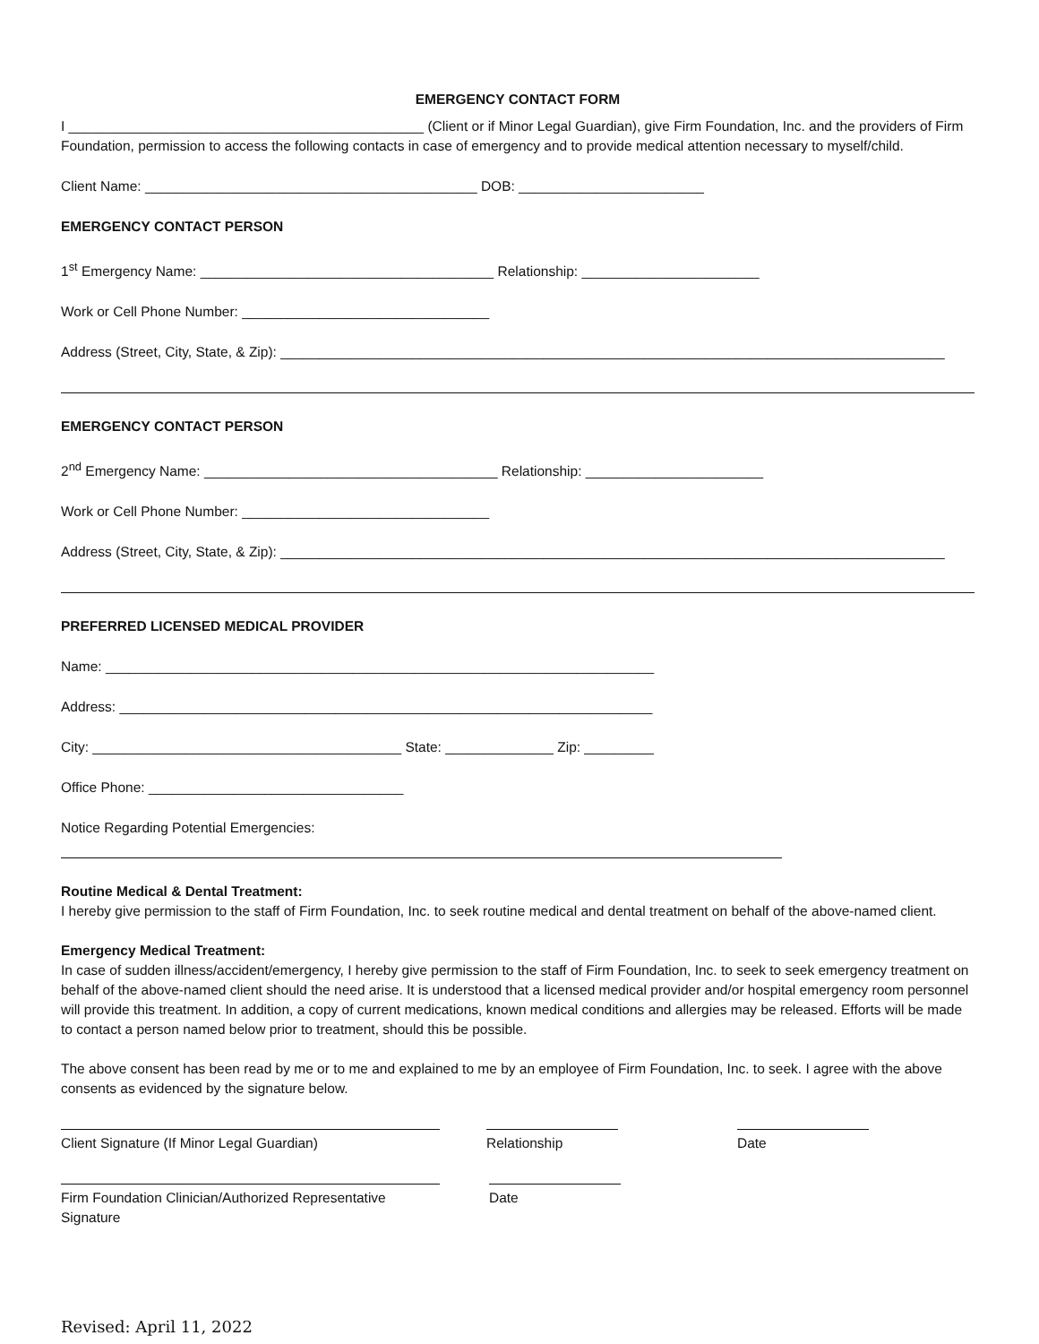EMERGENCY CONTACT FORM
I ______________________________________________ (Client or if Minor Legal Guardian), give Firm Foundation, Inc. and the providers of Firm Foundation, permission to access the following contacts in case of emergency and to provide medical attention necessary to myself/child.
Client Name: ___________________________________________ DOB: ________________________
EMERGENCY CONTACT PERSON
1<sup>st</sup> Emergency Name: ______________________________________ Relationship: _______________________
Work or Cell Phone Number: ________________________________
Address (Street, City, State, & Zip): ______________________________________________________________________________________
EMERGENCY CONTACT PERSON
2<sup>nd</sup> Emergency Name: ______________________________________ Relationship: _______________________
Work or Cell Phone Number: ________________________________
Address (Street, City, State, & Zip): ______________________________________________________________________________________
PREFERRED LICENSED MEDICAL PROVIDER
Name: _______________________________________________________________________
Address: _____________________________________________________________________
City: ________________________________________ State: ______________ Zip: _________
Office Phone: _________________________________
Notice Regarding Potential Emergencies:
Routine Medical & Dental Treatment:
I hereby give permission to the staff of Firm Foundation, Inc. to seek routine medical and dental treatment on behalf of the above-named client.
Emergency Medical Treatment:
In case of sudden illness/accident/emergency, I hereby give permission to the staff of Firm Foundation, Inc. to seek to seek emergency treatment on behalf of the above-named client should the need arise. It is understood that a licensed medical provider and/or hospital emergency room personnel will provide this treatment. In addition, a copy of current medications, known medical conditions and allergies may be released. Efforts will be made to contact a person named below prior to treatment, should this be possible.
The above consent has been read by me or to me and explained to me by an employee of Firm Foundation, Inc. to seek. I agree with the above consents as evidenced by the signature below.
Client Signature (If Minor Legal Guardian) Relationship Date
Firm Foundation Clinician/Authorized Representative Signature
Date
Revised: April 11, 2022